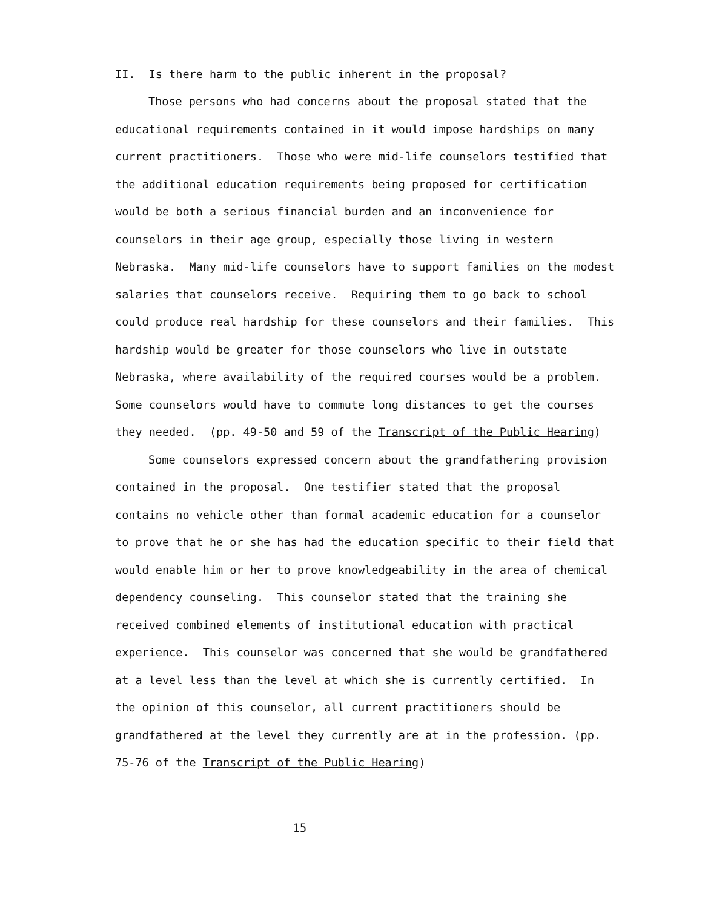II. Is there harm to the public inherent in the proposal?
Those persons who had concerns about the proposal stated that the educational requirements contained in it would impose hardships on many current practitioners. Those who were mid-life counselors testified that the additional education requirements being proposed for certification would be both a serious financial burden and an inconvenience for counselors in their age group, especially those living in western Nebraska. Many mid-life counselors have to support families on the modest salaries that counselors receive. Requiring them to go back to school could produce real hardship for these counselors and their families. This hardship would be greater for those counselors who live in outstate Nebraska, where availability of the required courses would be a problem. Some counselors would have to commute long distances to get the courses they needed. (pp. 49-50 and 59 of the Transcript of the Public Hearing)
Some counselors expressed concern about the grandfathering provision contained in the proposal. One testifier stated that the proposal contains no vehicle other than formal academic education for a counselor to prove that he or she has had the education specific to their field that would enable him or her to prove knowledgeability in the area of chemical dependency counseling. This counselor stated that the training she received combined elements of institutional education with practical experience. This counselor was concerned that she would be grandfathered at a level less than the level at which she is currently certified. In the opinion of this counselor, all current practitioners should be grandfathered at the level they currently are at in the profession. (pp. 75-76 of the Transcript of the Public Hearing)
15